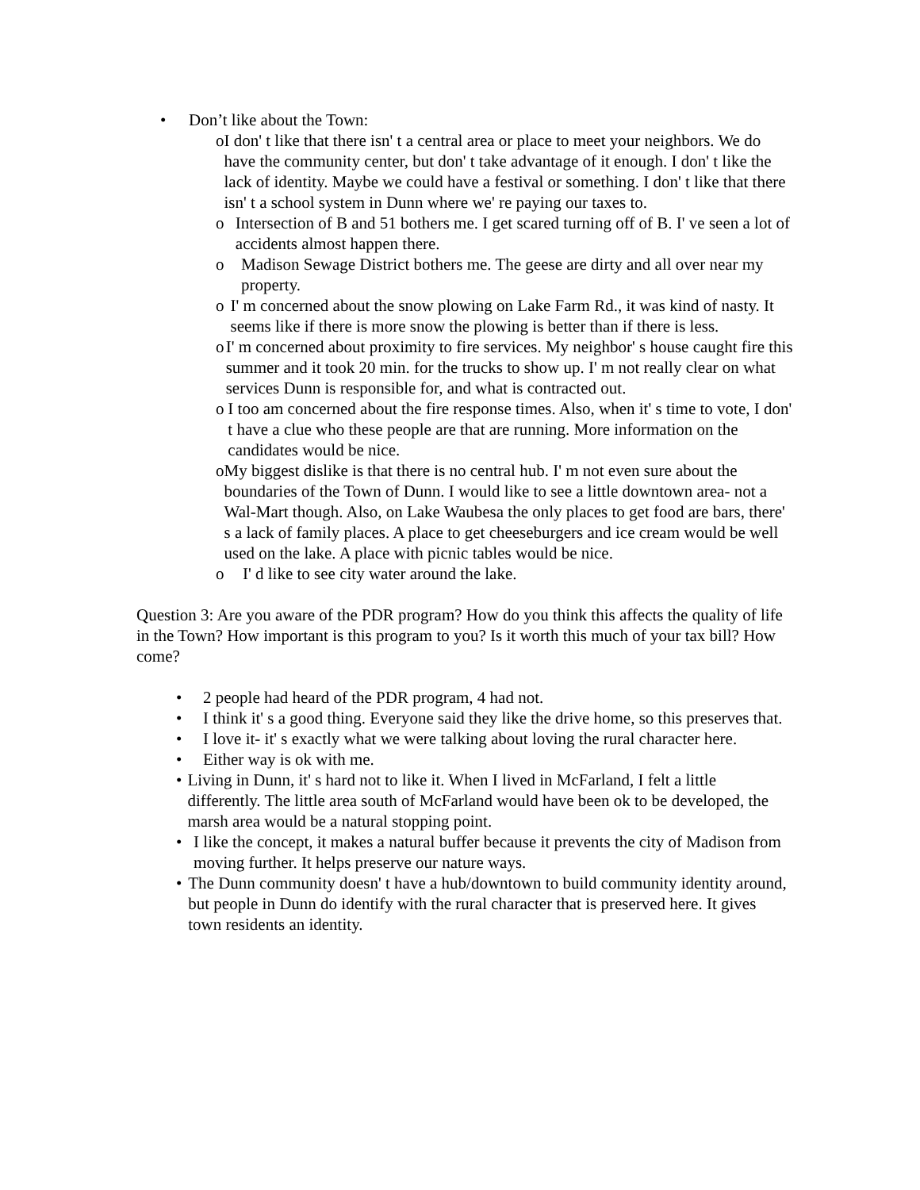• Don’t like about the Town:
o I don' t like that there isn' t a central area or place to meet your neighbors. We do have the community center, but don' t take advantage of it enough. I don' t like the lack of identity. Maybe we could have a festival or something. I don' t like that there isn' t a school system in Dunn where we' re paying our taxes to.
o Intersection of B and 51 bothers me. I get scared turning off of B. I' ve seen a lot of accidents almost happen there.
o Madison Sewage District bothers me. The geese are dirty and all over near my property.
o I' m concerned about the snow plowing on Lake Farm Rd., it was kind of nasty. It seems like if there is more snow the plowing is better than if there is less.
o I' m concerned about proximity to fire services. My neighbor' s house caught fire this summer and it took 20 min. for the trucks to show up. I' m not really clear on what services Dunn is responsible for, and what is contracted out.
o I too am concerned about the fire response times. Also, when it' s time to vote, I don' t have a clue who these people are that are running. More information on the candidates would be nice.
o My biggest dislike is that there is no central hub. I' m not even sure about the boundaries of the Town of Dunn. I would like to see a little downtown area- not a Wal-Mart though. Also, on Lake Waubesa the only places to get food are bars, there' s a lack of family places. A place to get cheeseburgers and ice cream would be well used on the lake. A place with picnic tables would be nice.
o I' d like to see city water around the lake.
Question 3: Are you aware of the PDR program? How do you think this affects the quality of life in the Town? How important is this program to you? Is it worth this much of your tax bill? How come?
• 2 people had heard of the PDR program, 4 had not.
• I think it' s a good thing. Everyone said they like the drive home, so this preserves that.
• I love it- it' s exactly what we were talking about loving the rural character here.
• Either way is ok with me.
• Living in Dunn, it' s hard not to like it. When I lived in McFarland, I felt a little differently. The little area south of McFarland would have been ok to be developed, the marsh area would be a natural stopping point.
• I like the concept, it makes a natural buffer because it prevents the city of Madison from moving further. It helps preserve our nature ways.
• The Dunn community doesn' t have a hub/downtown to build community identity around, but people in Dunn do identify with the rural character that is preserved here. It gives town residents an identity.